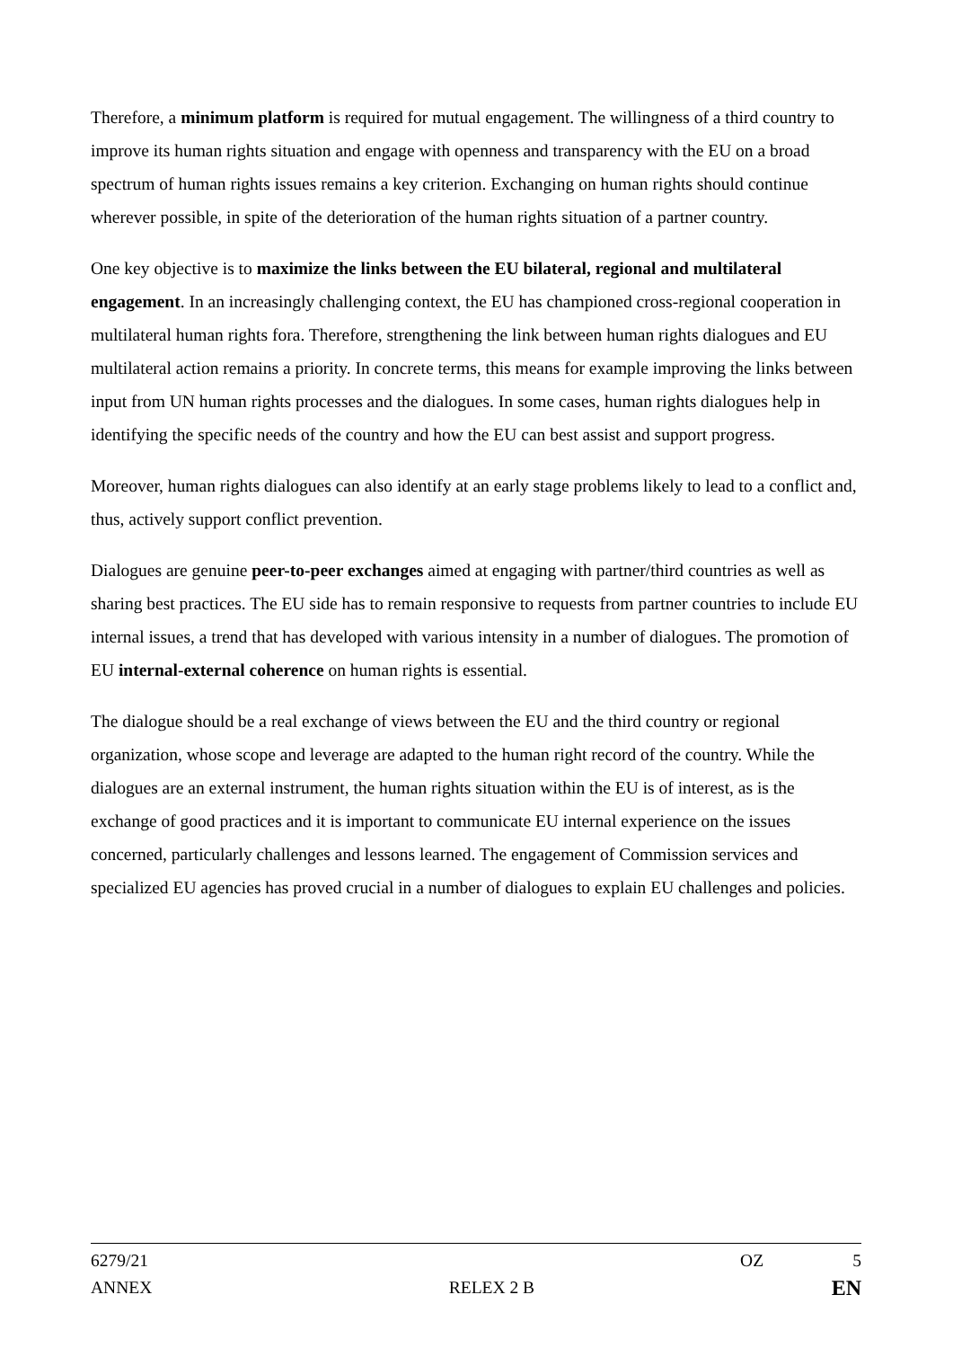Therefore, a minimum platform is required for mutual engagement. The willingness of a third country to improve its human rights situation and engage with openness and transparency with the EU on a broad spectrum of human rights issues remains a key criterion. Exchanging on human rights should continue wherever possible, in spite of the deterioration of the human rights situation of a partner country.
One key objective is to maximize the links between the EU bilateral, regional and multilateral engagement. In an increasingly challenging context, the EU has championed cross-regional cooperation in multilateral human rights fora. Therefore, strengthening the link between human rights dialogues and EU multilateral action remains a priority. In concrete terms, this means for example improving the links between input from UN human rights processes and the dialogues. In some cases, human rights dialogues help in identifying the specific needs of the country and how the EU can best assist and support progress.
Moreover, human rights dialogues can also identify at an early stage problems likely to lead to a conflict and, thus, actively support conflict prevention.
Dialogues are genuine peer-to-peer exchanges aimed at engaging with partner/third countries as well as sharing best practices. The EU side has to remain responsive to requests from partner countries to include EU internal issues, a trend that has developed with various intensity in a number of dialogues. The promotion of EU internal-external coherence on human rights is essential.
The dialogue should be a real exchange of views between the EU and the third country or regional organization, whose scope and leverage are adapted to the human right record of the country. While the dialogues are an external instrument, the human rights situation within the EU is of interest, as is the exchange of good practices and it is important to communicate EU internal experience on the issues concerned, particularly challenges and lessons learned. The engagement of Commission services and specialized EU agencies has proved crucial in a number of dialogues to explain EU challenges and policies.
6279/21 OZ 5
ANNEX RELEX 2 B EN